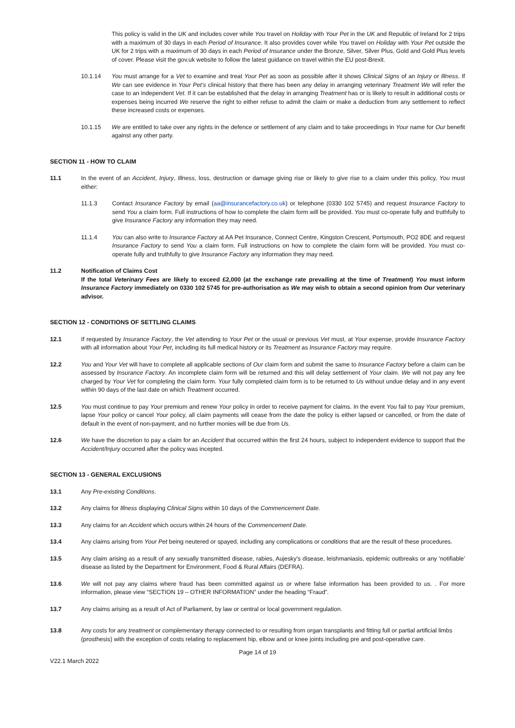This policy is valid in the UK and includes cover while You travel on Holiday with Your Pet in the UK and Republic of Ireland for 2 trips with a maximum of 30 days in each Period of Insurance. It also provides cover while You travel on Holiday with Your Pet outside the UK for 2 trips with a maximum of 30 days in each Period of Insurance under the Bronze, Silver, Silver Plus, Gold and Gold Plus levels of cover. Please visit the gov.uk website to follow the latest guidance on travel within the EU post-Brexit.
10.1.14 You must arrange for a Vet to examine and treat Your Pet as soon as possible after it shows Clinical Signs of an Injury or Illness. If We can see evidence in Your Pet’s clinical history that there has been any delay in arranging veterinary Treatment We will refer the case to an independent Vet. If it can be established that the delay in arranging Treatment has or is likely to result in additional costs or expenses being incurred We reserve the right to either refuse to admit the claim or make a deduction from any settlement to reflect these increased costs or expenses.
10.1.15 We are entitled to take over any rights in the defence or settlement of any claim and to take proceedings in Your name for Our benefit against any other party.
SECTION 11 - HOW TO CLAIM
11.1 In the event of an Accident, Injury, Illness, loss, destruction or damage giving rise or likely to give rise to a claim under this policy, You must either:
11.1.3 Contact Insurance Factory by email (aa@insurancefactory.co.uk) or telephone (0330 102 5745) and request Insurance Factory to send You a claim form. Full instructions of how to complete the claim form will be provided. You must co-operate fully and truthfully to give Insurance Factory any information they may need.
11.1.4 You can also write to Insurance Factory at AA Pet Insurance, Connect Centre, Kingston Crescent, Portsmouth, PO2 8DE and request Insurance Factory to send You a claim form. Full instructions on how to complete the claim form will be provided. You must co-operate fully and truthfully to give Insurance Factory any information they may need.
11.2 Notification of Claims Cost
If the total Veterinary Fees are likely to exceed £2,000 (at the exchange rate prevailing at the time of Treatment) You must inform Insurance Factory immediately on 0330 102 5745 for pre-authorisation as We may wish to obtain a second opinion from Our veterinary advisor.
SECTION 12 - CONDITIONS OF SETTLING CLAIMS
12.1 If requested by Insurance Factory, the Vet attending to Your Pet or the usual or previous Vet must, at Your expense, provide Insurance Factory with all information about Your Pet, including its full medical history or its Treatment as Insurance Factory may require.
12.2 You and Your Vet will have to complete all applicable sections of Our claim form and submit the same to Insurance Factory before a claim can be assessed by Insurance Factory. An incomplete claim form will be returned and this will delay settlement of Your claim. We will not pay any fee charged by Your Vet for completing the claim form. Your fully completed claim form is to be returned to Us without undue delay and in any event within 90 days of the last date on which Treatment occurred.
12.5 You must continue to pay Your premium and renew Your policy in order to receive payment for claims. In the event You fail to pay Your premium, lapse Your policy or cancel Your policy, all claim payments will cease from the date the policy is either lapsed or cancelled, or from the date of default in the event of non-payment, and no further monies will be due from Us.
12.6 We have the discretion to pay a claim for an Accident that occurred within the first 24 hours, subject to independent evidence to support that the Accident/Injury occurred after the policy was incepted.
SECTION 13 - GENERAL EXCLUSIONS
13.1 Any Pre-existing Conditions.
13.2 Any claims for Illness displaying Clinical Signs within 10 days of the Commencement Date.
13.3 Any claims for an Accident which occurs within 24 hours of the Commencement Date.
13.4 Any claims arising from Your Pet being neutered or spayed, including any complications or conditions that are the result of these procedures.
13.5 Any claim arising as a result of any sexually transmitted disease, rabies, Aujesky's disease, leishmaniasis, epidemic outbreaks or any 'notifiable' disease as listed by the Department for Environment, Food & Rural Affairs (DEFRA).
13.6 We will not pay any claims where fraud has been committed against us or where false information has been provided to us. . For more information, please view “SECTION 19 – OTHER INFORMATION” under the heading “Fraud”.
13.7 Any claims arising as a result of Act of Parliament, by law or central or local government regulation.
13.8 Any costs for any treatment or complementary therapy connected to or resulting from organ transplants and fitting full or partial artificial limbs (prosthesis) with the exception of costs relating to replacement hip, elbow and or knee joints including pre and post-operative care.
Page 14 of 19
V22.1 March 2022